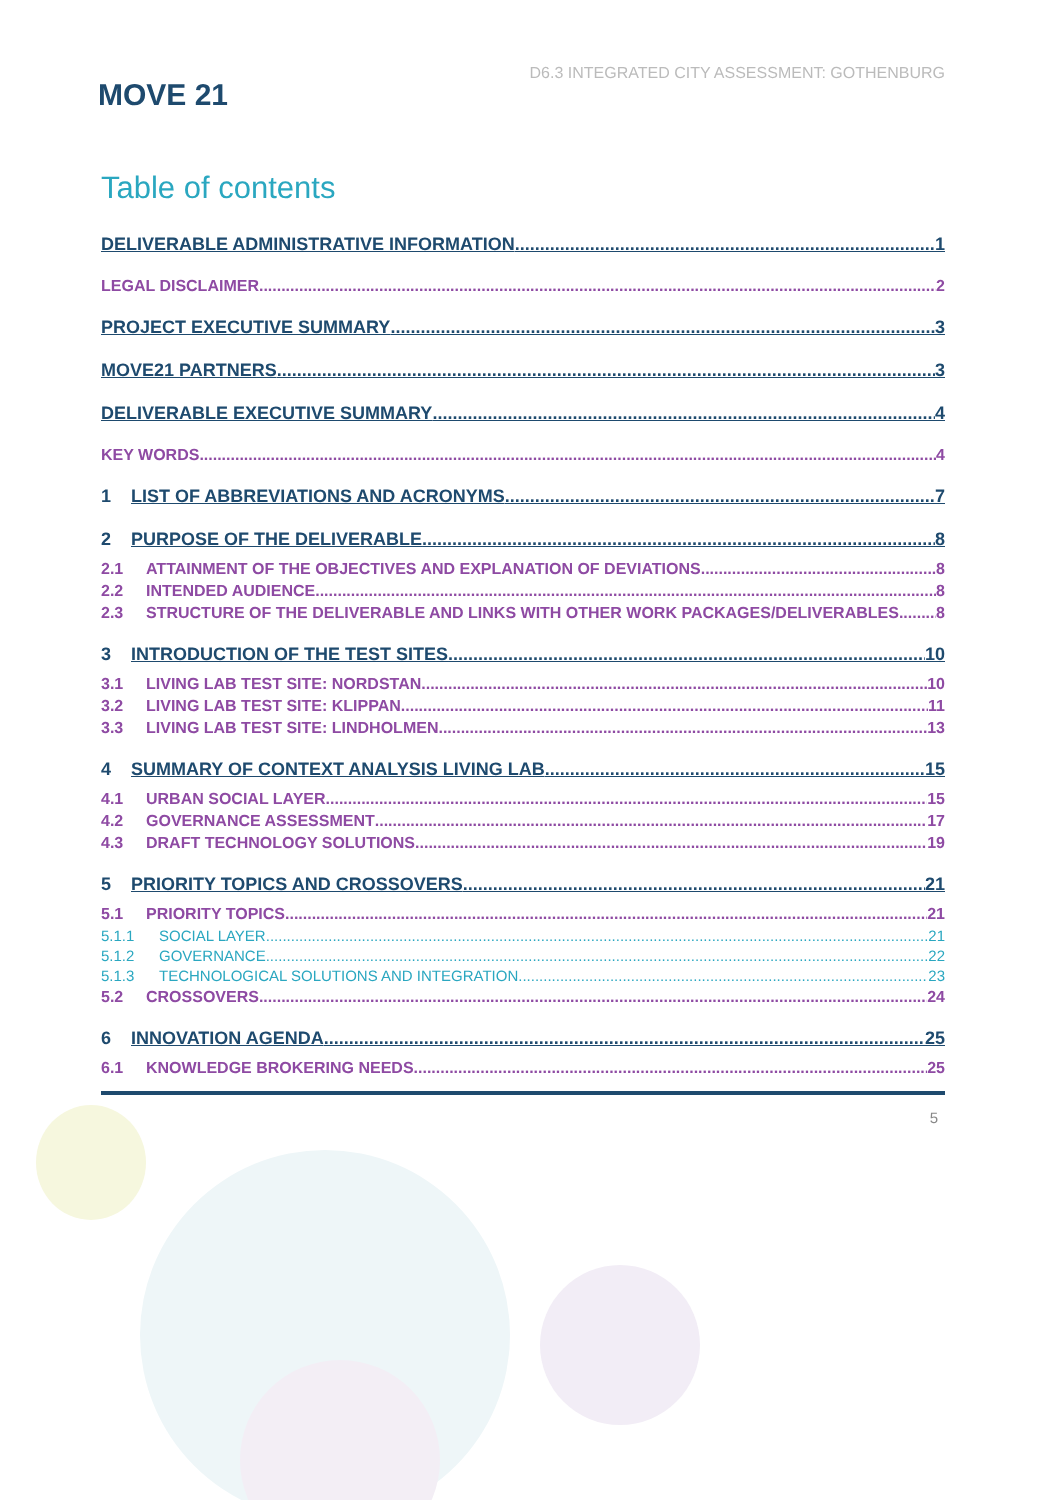MOVE 21
D6.3 INTEGRATED CITY ASSESSMENT: GOTHENBURG
Table of contents
DELIVERABLE ADMINISTRATIVE INFORMATION 1
LEGAL DISCLAIMER 2
PROJECT EXECUTIVE SUMMARY 3
MOVE21 PARTNERS 3
DELIVERABLE EXECUTIVE SUMMARY 4
KEY WORDS 4
1 LIST OF ABBREVIATIONS AND ACRONYMS 7
2 PURPOSE OF THE DELIVERABLE 8
2.1 ATTAINMENT OF THE OBJECTIVES AND EXPLANATION OF DEVIATIONS 8
2.2 INTENDED AUDIENCE 8
2.3 STRUCTURE OF THE DELIVERABLE AND LINKS WITH OTHER WORK PACKAGES/DELIVERABLES 8
3 INTRODUCTION OF THE TEST SITES 10
3.1 LIVING LAB TEST SITE: NORDSTAN 10
3.2 LIVING LAB TEST SITE: KLIPPAN 11
3.3 LIVING LAB TEST SITE: LINDHOLMEN 13
4 SUMMARY OF CONTEXT ANALYSIS LIVING LAB 15
4.1 URBAN SOCIAL LAYER 15
4.2 GOVERNANCE ASSESSMENT 17
4.3 DRAFT TECHNOLOGY SOLUTIONS 19
5 PRIORITY TOPICS AND CROSSOVERS 21
5.1 PRIORITY TOPICS 21
5.1.1 SOCIAL LAYER 21
5.1.2 GOVERNANCE 22
5.1.3 TECHNOLOGICAL SOLUTIONS AND INTEGRATION 23
5.2 CROSSOVERS 24
6 INNOVATION AGENDA 25
6.1 KNOWLEDGE BROKERING NEEDS 25
5